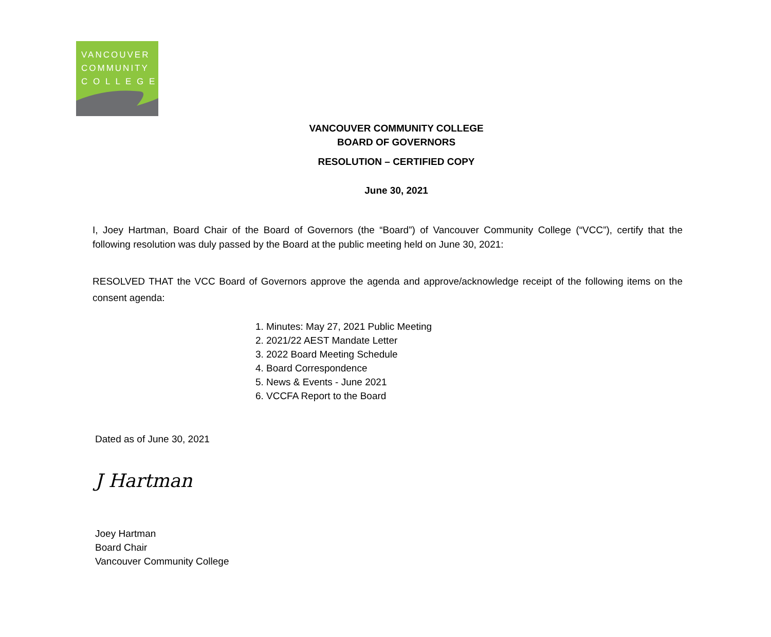VANCOUVER
COMMUNITY
C O L L E G E
VANCOUVER COMMUNITY COLLEGE
BOARD OF GOVERNORS
RESOLUTION – CERTIFIED COPY
June 30, 2021
I, Joey Hartman, Board Chair of the Board of Governors (the “Board”) of Vancouver Community College (“VCC”), certify that the following resolution was duly passed by the Board at the public meeting held on June 30, 2021:
RESOLVED THAT the VCC Board of Governors approve the agenda and approve/acknowledge receipt of the following items on the consent agenda:
1. Minutes: May 27, 2021 Public Meeting
2. 2021/22 AEST Mandate Letter
3. 2022 Board Meeting Schedule
4. Board Correspondence
5. News & Events - June 2021
6. VCCFA Report to the Board
Dated as of June 30, 2021
J Hartman
Joey Hartman
Board Chair
Vancouver Community College